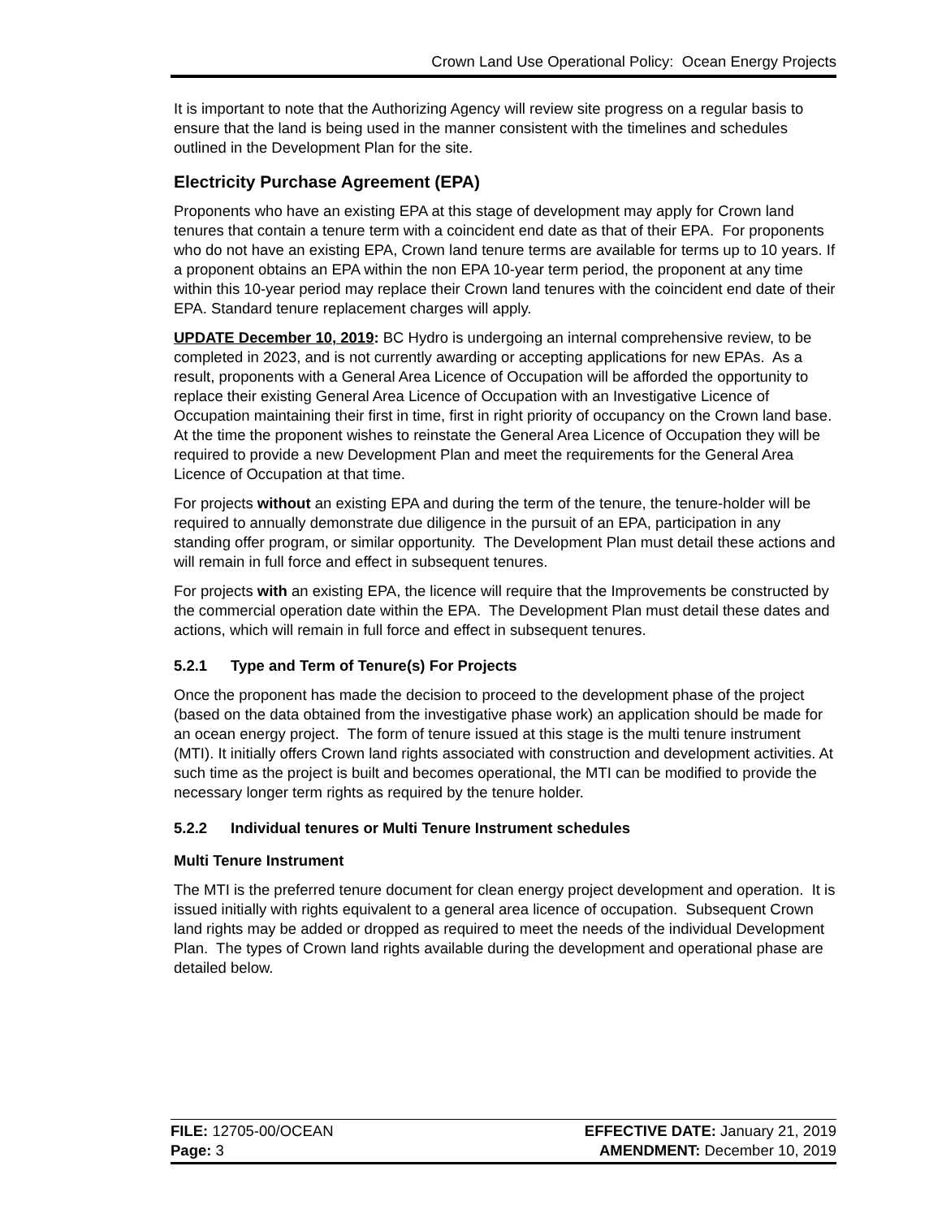Crown Land Use Operational Policy: Ocean Energy Projects
It is important to note that the Authorizing Agency will review site progress on a regular basis to ensure that the land is being used in the manner consistent with the timelines and schedules outlined in the Development Plan for the site.
Electricity Purchase Agreement (EPA)
Proponents who have an existing EPA at this stage of development may apply for Crown land tenures that contain a tenure term with a coincident end date as that of their EPA. For proponents who do not have an existing EPA, Crown land tenure terms are available for terms up to 10 years. If a proponent obtains an EPA within the non EPA 10-year term period, the proponent at any time within this 10-year period may replace their Crown land tenures with the coincident end date of their EPA. Standard tenure replacement charges will apply.
UPDATE December 10, 2019: BC Hydro is undergoing an internal comprehensive review, to be completed in 2023, and is not currently awarding or accepting applications for new EPAs. As a result, proponents with a General Area Licence of Occupation will be afforded the opportunity to replace their existing General Area Licence of Occupation with an Investigative Licence of Occupation maintaining their first in time, first in right priority of occupancy on the Crown land base. At the time the proponent wishes to reinstate the General Area Licence of Occupation they will be required to provide a new Development Plan and meet the requirements for the General Area Licence of Occupation at that time.
For projects without an existing EPA and during the term of the tenure, the tenure-holder will be required to annually demonstrate due diligence in the pursuit of an EPA, participation in any standing offer program, or similar opportunity. The Development Plan must detail these actions and will remain in full force and effect in subsequent tenures.
For projects with an existing EPA, the licence will require that the Improvements be constructed by the commercial operation date within the EPA. The Development Plan must detail these dates and actions, which will remain in full force and effect in subsequent tenures.
5.2.1 Type and Term of Tenure(s) For Projects
Once the proponent has made the decision to proceed to the development phase of the project (based on the data obtained from the investigative phase work) an application should be made for an ocean energy project. The form of tenure issued at this stage is the multi tenure instrument (MTI). It initially offers Crown land rights associated with construction and development activities. At such time as the project is built and becomes operational, the MTI can be modified to provide the necessary longer term rights as required by the tenure holder.
5.2.2 Individual tenures or Multi Tenure Instrument schedules
Multi Tenure Instrument
The MTI is the preferred tenure document for clean energy project development and operation. It is issued initially with rights equivalent to a general area licence of occupation. Subsequent Crown land rights may be added or dropped as required to meet the needs of the individual Development Plan. The types of Crown land rights available during the development and operational phase are detailed below.
FILE: 12705-00/OCEAN
Page: 3
EFFECTIVE DATE: January 21, 2019
AMENDMENT: December 10, 2019